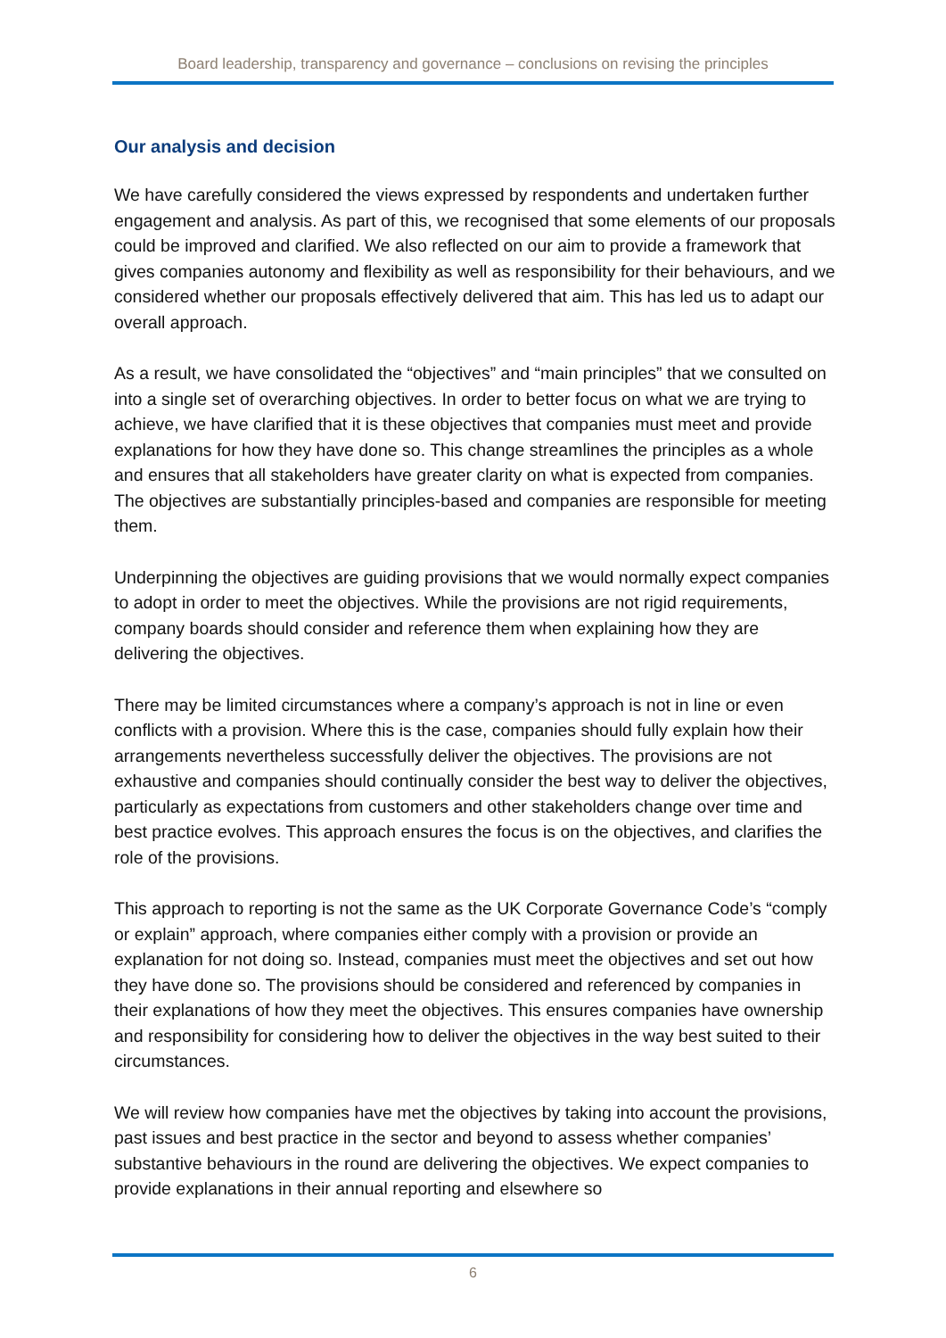Board leadership, transparency and governance – conclusions on revising the principles
Our analysis and decision
We have carefully considered the views expressed by respondents and undertaken further engagement and analysis. As part of this, we recognised that some elements of our proposals could be improved and clarified. We also reflected on our aim to provide a framework that gives companies autonomy and flexibility as well as responsibility for their behaviours, and we considered whether our proposals effectively delivered that aim. This has led us to adapt our overall approach.
As a result, we have consolidated the “objectives” and “main principles” that we consulted on into a single set of overarching objectives. In order to better focus on what we are trying to achieve, we have clarified that it is these objectives that companies must meet and provide explanations for how they have done so. This change streamlines the principles as a whole and ensures that all stakeholders have greater clarity on what is expected from companies. The objectives are substantially principles-based and companies are responsible for meeting them.
Underpinning the objectives are guiding provisions that we would normally expect companies to adopt in order to meet the objectives. While the provisions are not rigid requirements, company boards should consider and reference them when explaining how they are delivering the objectives.
There may be limited circumstances where a company’s approach is not in line or even conflicts with a provision. Where this is the case, companies should fully explain how their arrangements nevertheless successfully deliver the objectives. The provisions are not exhaustive and companies should continually consider the best way to deliver the objectives, particularly as expectations from customers and other stakeholders change over time and best practice evolves. This approach ensures the focus is on the objectives, and clarifies the role of the provisions.
This approach to reporting is not the same as the UK Corporate Governance Code’s “comply or explain” approach, where companies either comply with a provision or provide an explanation for not doing so. Instead, companies must meet the objectives and set out how they have done so. The provisions should be considered and referenced by companies in their explanations of how they meet the objectives. This ensures companies have ownership and responsibility for considering how to deliver the objectives in the way best suited to their circumstances.
We will review how companies have met the objectives by taking into account the provisions, past issues and best practice in the sector and beyond to assess whether companies’ substantive behaviours in the round are delivering the objectives. We expect companies to provide explanations in their annual reporting and elsewhere so
6